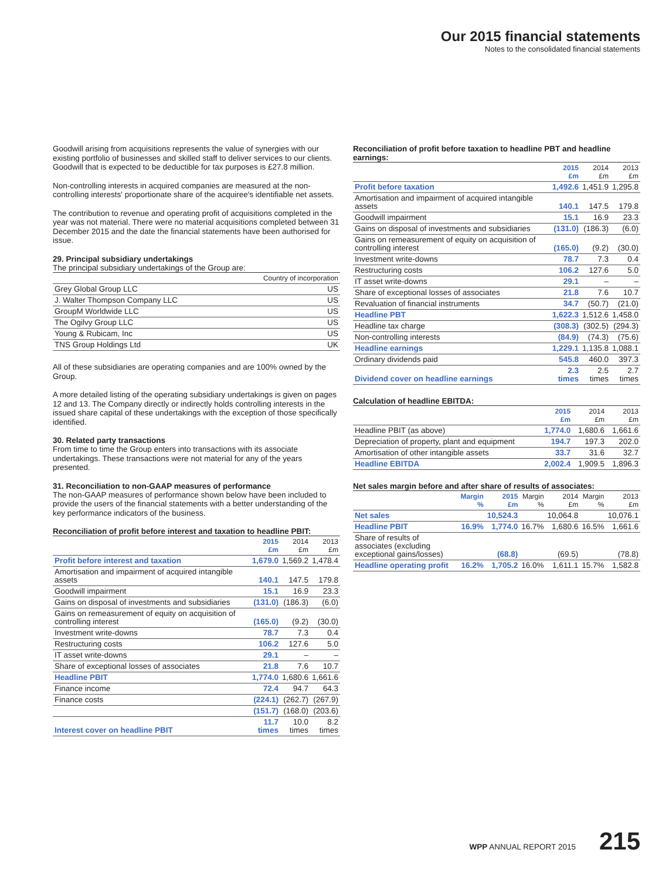Our 2015 financial statements
Notes to the consolidated financial statements
Goodwill arising from acquisitions represents the value of synergies with our existing portfolio of businesses and skilled staff to deliver services to our clients. Goodwill that is expected to be deductible for tax purposes is £27.8 million.
Non-controlling interests in acquired companies are measured at the non-controlling interests' proportionate share of the acquiree's identifiable net assets.
The contribution to revenue and operating profit of acquisitions completed in the year was not material. There were no material acquisitions completed between 31 December 2015 and the date the financial statements have been authorised for issue.
29. Principal subsidiary undertakings
The principal subsidiary undertakings of the Group are:
| | Country of incorporation |
| --- | --- |
| Grey Global Group LLC | US |
| J. Walter Thompson Company LLC | US |
| GroupM Worldwide LLC | US |
| The Ogilvy Group LLC | US |
| Young & Rubicam, Inc | US |
| TNS Group Holdings Ltd | UK |
All of these subsidiaries are operating companies and are 100% owned by the Group.
A more detailed listing of the operating subsidiary undertakings is given on pages 12 and 13. The Company directly or indirectly holds controlling interests in the issued share capital of these undertakings with the exception of those specifically identified.
30. Related party transactions
From time to time the Group enters into transactions with its associate undertakings. These transactions were not material for any of the years presented.
31. Reconciliation to non-GAAP measures of performance
The non-GAAP measures of performance shown below have been included to provide the users of the financial statements with a better understanding of the key performance indicators of the business.
Reconciliation of profit before interest and taxation to headline PBIT:
| | 2015 £m | 2014 £m | 2013 £m |
| --- | --- | --- | --- |
| Profit before interest and taxation | 1,679.0 | 1,569.2 | 1,478.4 |
| Amortisation and impairment of acquired intangible assets | 140.1 | 147.5 | 179.8 |
| Goodwill impairment | 15.1 | 16.9 | 23.3 |
| Gains on disposal of investments and subsidiaries | (131.0) | (186.3) | (6.0) |
| Gains on remeasurement of equity on acquisition of controlling interest | (165.0) | (9.2) | (30.0) |
| Investment write-downs | 78.7 | 7.3 | 0.4 |
| Restructuring costs | 106.2 | 127.6 | 5.0 |
| IT asset write-downs | 29.1 | – | – |
| Share of exceptional losses of associates | 21.8 | 7.6 | 10.7 |
| Headline PBIT | 1,774.0 | 1,680.6 | 1,661.6 |
| Finance income | 72.4 | 94.7 | 64.3 |
| Finance costs | (224.1) | (262.7) | (267.9) |
| | (151.7) | (168.0) | (203.6) |
| Interest cover on headline PBIT | 11.7 times | 10.0 times | 8.2 times |
Reconciliation of profit before taxation to headline PBT and headline earnings:
| | 2015 £m | 2014 £m | 2013 £m |
| --- | --- | --- | --- |
| Profit before taxation | 1,492.6 | 1,451.9 | 1,295.8 |
| Amortisation and impairment of acquired intangible assets | 140.1 | 147.5 | 179.8 |
| Goodwill impairment | 15.1 | 16.9 | 23.3 |
| Gains on disposal of investments and subsidiaries | (131.0) | (186.3) | (6.0) |
| Gains on remeasurement of equity on acquisition of controlling interest | (165.0) | (9.2) | (30.0) |
| Investment write-downs | 78.7 | 7.3 | 0.4 |
| Restructuring costs | 106.2 | 127.6 | 5.0 |
| IT asset write-downs | 29.1 | – | – |
| Share of exceptional losses of associates | 21.8 | 7.6 | 10.7 |
| Revaluation of financial instruments | 34.7 | (50.7) | (21.0) |
| Headline PBT | 1,622.3 | 1,512.6 | 1,458.0 |
| Headline tax charge | (308.3) | (302.5) | (294.3) |
| Non-controlling interests | (84.9) | (74.3) | (75.6) |
| Headline earnings | 1,229.1 | 1,135.8 | 1,088.1 |
| Ordinary dividends paid | 545.8 | 460.0 | 397.3 |
| Dividend cover on headline earnings | 2.3 times | 2.5 times | 2.7 times |
Calculation of headline EBITDA:
| | 2015 £m | 2014 £m | 2013 £m |
| --- | --- | --- | --- |
| Headline PBIT (as above) | 1,774.0 | 1,680.6 | 1,661.6 |
| Depreciation of property, plant and equipment | 194.7 | 197.3 | 202.0 |
| Amortisation of other intangible assets | 33.7 | 31.6 | 32.7 |
| Headline EBITDA | 2,002.4 | 1,909.5 | 1,896.3 |
Net sales margin before and after share of results of associates:
| | Margin % | 2015 £m | Margin % | 2014 £m | Margin % | 2013 £m |
| --- | --- | --- | --- | --- | --- | --- |
| Net sales | | 10,524.3 | | 10,064.8 | | 10,076.1 |
| Headline PBIT | 16.9% | 1,774.0 | 16.7% | 1,680.6 | 16.5% | 1,661.6 |
| Share of results of associates (excluding exceptional gains/losses) | | (68.8) | | (69.5) | | (78.8) |
| Headline operating profit | 16.2% | 1,705.2 | 16.0% | 1,611.1 | 15.7% | 1,582.8 |
WPP ANNUAL REPORT 2015 215